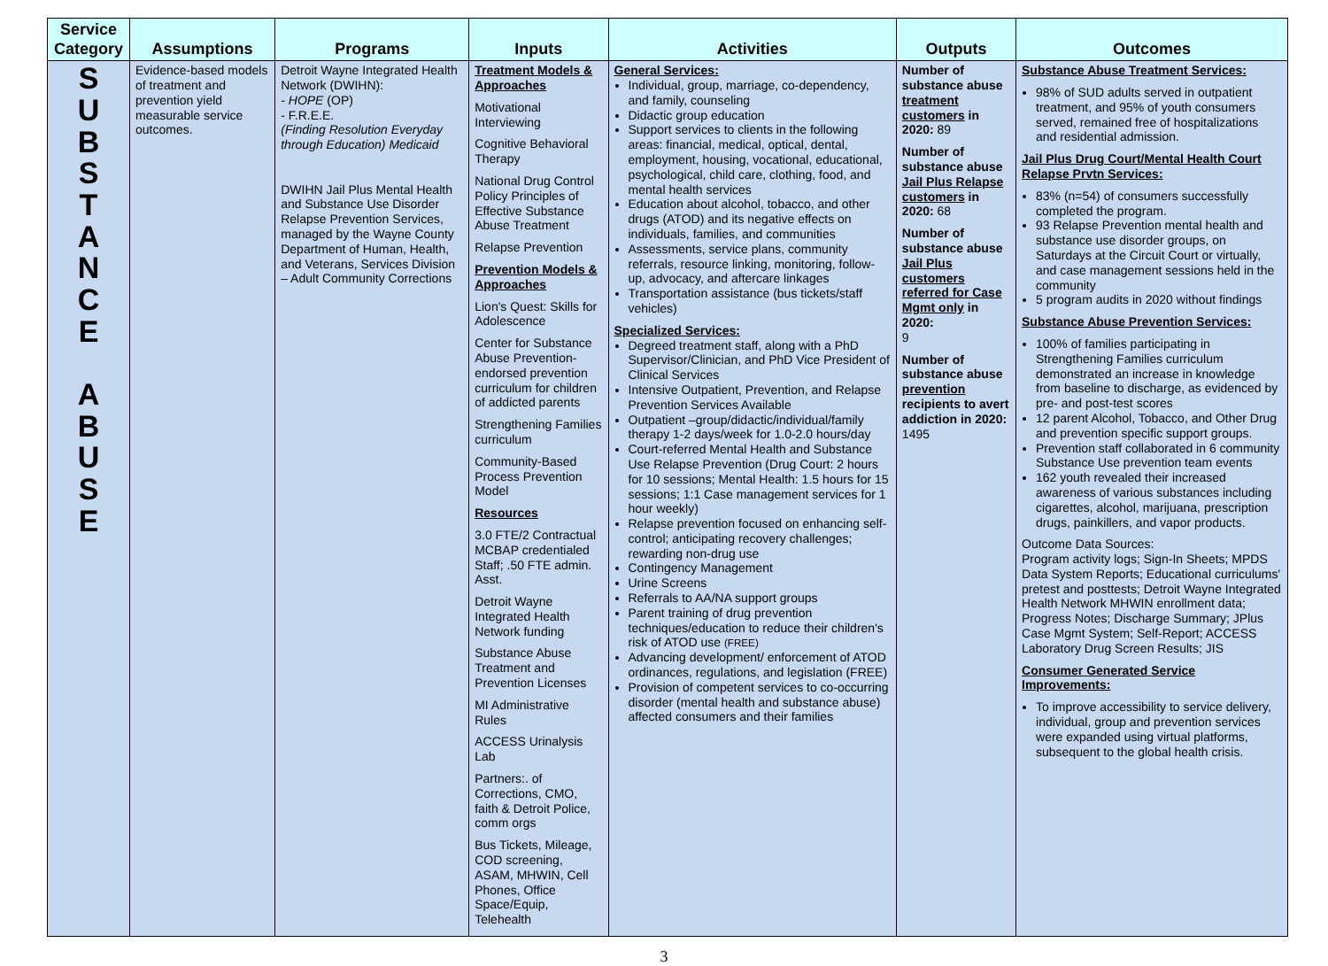| Service Category | Assumptions | Programs | Inputs | Activities | Outputs | Outcomes |
| --- | --- | --- | --- | --- | --- | --- |
| S U B S T A N C E A B U S E | Evidence-based models of treatment and prevention yield measurable service outcomes. | Detroit Wayne Integrated Health Network (DWIHN): - HOPE (OP) - F.R.E.E. (Finding Resolution Everyday through Education) Medicaid DWIHN Jail Plus Mental Health and Substance Use Disorder Relapse Prevention Services, managed by the Wayne County Department of Human, Health, and Veterans, Services Division – Adult Community Corrections | Treatment Models & Approaches Motivational Interviewing Cognitive Behavioral Therapy National Drug Control Policy Principles of Effective Substance Abuse Treatment Relapse Prevention Prevention Models & Approaches Lion's Quest: Skills for Adolescence Center for Substance Abuse Prevention-endorsed prevention curriculum for children of addicted parents Strengthening Families curriculum Community-Based Process Prevention Model Resources 3.0 FTE/2 Contractual MCBAP credentialed Staff; .50 FTE admin. Asst. Detroit Wayne Integrated Health Network funding Substance Abuse Treatment and Prevention Licenses MI Administrative Rules ACCESS Urinalysis Lab Partners:. of Corrections, CMO, faith & Detroit Police, comm orgs Bus Tickets, Mileage, COD screening, ASAM, MHWIN, Cell Phones, Office Space/Equip, Telehealth | General Services: Individual, group, marriage, co-dependency, and family, counseling Didactic group education Support services to clients in the following areas: financial, medical, optical, dental, employment, housing, vocational, educational, psychological, child care, clothing, food, and mental health services Education about alcohol, tobacco, and other drugs (ATOD) and its negative effects on individuals, families, and communities Assessments, service plans, community referrals, resource linking, monitoring, follow-up, advocacy, and aftercare linkages Transportation assistance (bus tickets/staff vehicles) Specialized Services: Degreed treatment staff, along with a PhD Supervisor/Clinician, and PhD Vice President of Clinical Services Intensive Outpatient, Prevention, and Relapse Prevention Services Available Outpatient –group/didactic/individual/family therapy 1-2 days/week for 1.0-2.0 hours/day Court-referred Mental Health and Substance Use Relapse Prevention (Drug Court: 2 hours for 10 sessions; Mental Health: 1.5 hours for 15 sessions; 1:1 Case management services for 1 hour weekly) Relapse prevention focused on enhancing self-control; anticipating recovery challenges; rewarding non-drug use Contingency Management Urine Screens Referrals to AA/NA support groups Parent training of drug prevention techniques/education to reduce their children's risk of ATOD use (FREE) Advancing development/ enforcement of ATOD ordinances, regulations, and legislation (FREE) Provision of competent services to co-occurring disorder (mental health and substance abuse) affected consumers and their families | Number of substance abuse treatment customers in 2020: 89 Number of substance abuse Jail Plus Relapse customers in 2020: 68 Number of substance abuse Jail Plus customers referred for Case Mgmt only in 2020: 9 Number of substance abuse prevention recipients to avert addiction in 2020: 1495 | Substance Abuse Treatment Services: 98% of SUD adults served in outpatient treatment, and 95% of youth consumers served, remained free of hospitalizations and residential admission. Jail Plus Drug Court/Mental Health Court Relapse Prvtn Services: 83% (n=54) of consumers successfully completed the program. 93 Relapse Prevention mental health and substance use disorder groups, on Saturdays at the Circuit Court or virtually, and case management sessions held in the community 5 program audits in 2020 without findings Substance Abuse Prevention Services: 100% of families participating in Strengthening Families curriculum demonstrated an increase in knowledge from baseline to discharge, as evidenced by pre- and post-test scores 12 parent Alcohol, Tobacco, and Other Drug and prevention specific support groups. Prevention staff collaborated in 6 community Substance Use prevention team events 162 youth revealed their increased awareness of various substances including cigarettes, alcohol, marijuana, prescription drugs, painkillers, and vapor products. Outcome Data Sources: Program activity logs; Sign-In Sheets; MPDS Data System Reports; Educational curriculums' pretest and posttests; Detroit Wayne Integrated Health Network MHWIN enrollment data; Progress Notes; Discharge Summary; JPlus Case Mgmt System; Self-Report; ACCESS Laboratory Drug Screen Results; JIS Consumer Generated Service Improvements: To improve accessibility to service delivery, individual, group and prevention services were expanded using virtual platforms, subsequent to the global health crisis. |
3